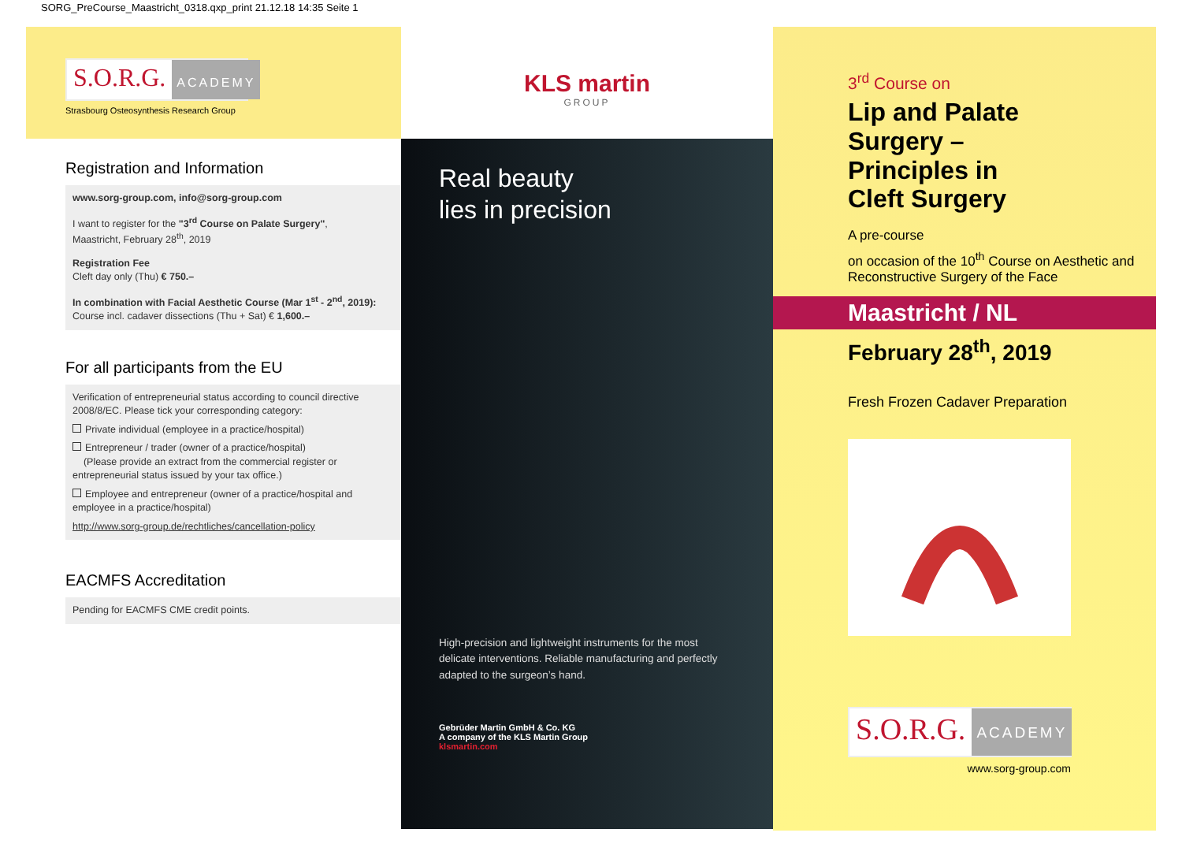SORG_PreCourse_Maastricht_0318.qxp_print 21.12.18 14:35 Seite 1
S.O.R.G.
ACADEMY
Strasbourg Osteosynthesis Research Group
Registration and Information
www.sorg-group.com, info@sorg-group.com
I want to register for the "3<sup>rd</sup> Course on Palate Surgery",
Maastricht, February 28<sup>th</sup>, 2019
Registration Fee
Cleft day only (Thu) € 750.–
In combination with Facial Aesthetic Course (Mar 1<sup>st</sup> - 2<sup>nd</sup>, 2019):
Course incl. cadaver dissections (Thu + Sat) € 1,600.–
For all participants from the EU
Verification of entrepreneurial status according to council directive 2008/8/EC. Please tick your corresponding category:
Private individual (employee in a practice/hospital)
Entrepreneur / trader (owner of a practice/hospital)
(Please provide an extract from the commercial register or entrepreneurial status issued by your tax office.)
Employee and entrepreneur (owner of a practice/hospital and employee in a practice/hospital)
http://www.sorg-group.de/rechtliches/cancellation-policy
EACMFS Accreditation
Pending for EACMFS CME credit points.
KLS martin
GROUP
Real beauty
lies in precision
High-precision and lightweight instruments for the most delicate interventions. Reliable manufacturing and perfectly adapted to the surgeon’s hand.
Gebrüder Martin GmbH & Co. KG
A company of the KLS Martin Group
klsmartin.com
3<sup>rd</sup> Course on
Lip and Palate
Surgery –
Principles in
Cleft Surgery
A pre-course
on occasion of the 10<sup>th</sup> Course on Aesthetic and Reconstructive Surgery of the Face
Maastricht / NL
February 28<sup>th</sup>, 2019
Fresh Frozen Cadaver Preparation
S.O.R.G.
ACADEMY
www.sorg-group.com